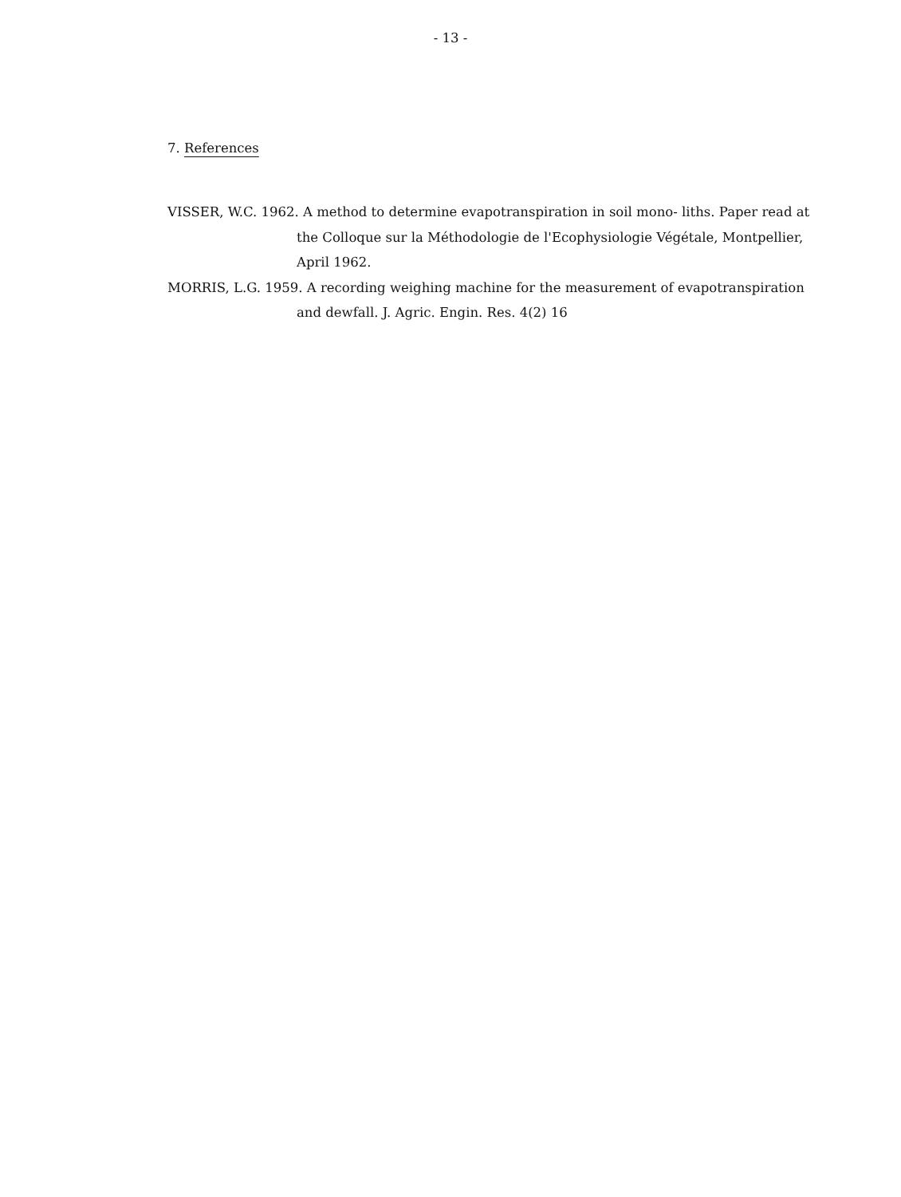- 13 -
7. References
VISSER, W.C. 1962. A method to determine evapotranspiration in soil mono- liths. Paper read at the Colloque sur la Méthodologie de l'Ecophysiologie Végétale, Montpellier, April 1962.
MORRIS, L.G. 1959. A recording weighing machine for the measurement of evapotranspiration and dewfall. J. Agric. Engin. Res. 4(2) 16